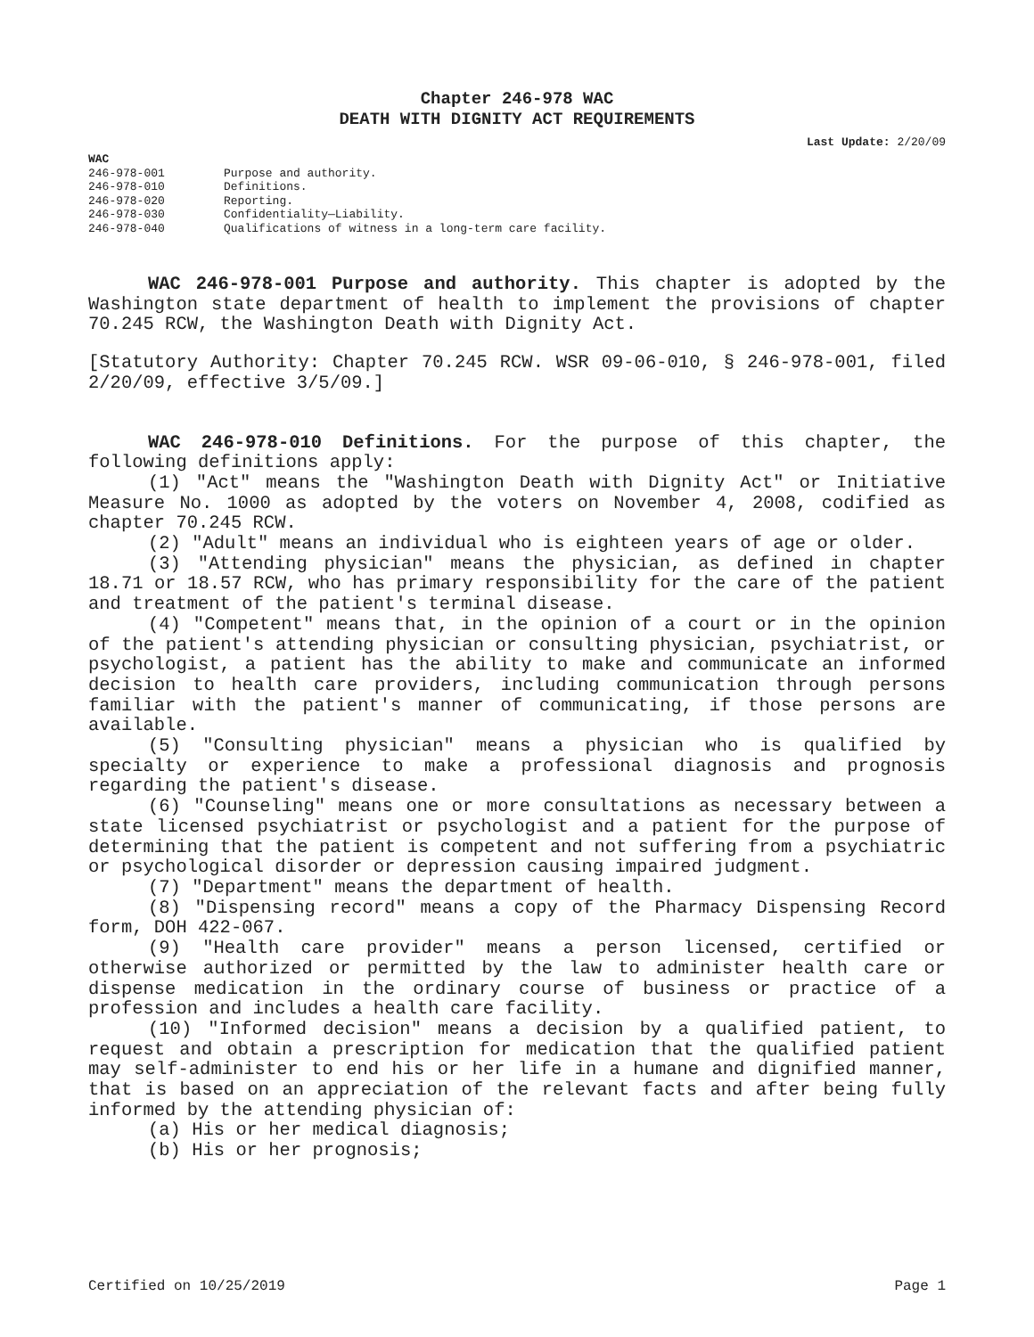Chapter 246-978 WAC
DEATH WITH DIGNITY ACT REQUIREMENTS
Last Update: 2/20/09
WAC
246-978-001 Purpose and authority.
246-978-010 Definitions.
246-978-020 Reporting.
246-978-030 Confidentiality—Liability.
246-978-040 Qualifications of witness in a long-term care facility.
WAC 246-978-001 Purpose and authority. This chapter is adopted by the Washington state department of health to implement the provisions of chapter 70.245 RCW, the Washington Death with Dignity Act.
[Statutory Authority: Chapter 70.245 RCW. WSR 09-06-010, § 246-978-001, filed 2/20/09, effective 3/5/09.]
WAC 246-978-010 Definitions. For the purpose of this chapter, the following definitions apply:
(1) "Act" means the "Washington Death with Dignity Act" or Initiative Measure No. 1000 as adopted by the voters on November 4, 2008, codified as chapter 70.245 RCW.
(2) "Adult" means an individual who is eighteen years of age or older.
(3) "Attending physician" means the physician, as defined in chapter 18.71 or 18.57 RCW, who has primary responsibility for the care of the patient and treatment of the patient's terminal disease.
(4) "Competent" means that, in the opinion of a court or in the opinion of the patient's attending physician or consulting physician, psychiatrist, or psychologist, a patient has the ability to make and communicate an informed decision to health care providers, including communication through persons familiar with the patient's manner of communicating, if those persons are available.
(5) "Consulting physician" means a physician who is qualified by specialty or experience to make a professional diagnosis and prognosis regarding the patient's disease.
(6) "Counseling" means one or more consultations as necessary between a state licensed psychiatrist or psychologist and a patient for the purpose of determining that the patient is competent and not suffering from a psychiatric or psychological disorder or depression causing impaired judgment.
(7) "Department" means the department of health.
(8) "Dispensing record" means a copy of the Pharmacy Dispensing Record form, DOH 422-067.
(9) "Health care provider" means a person licensed, certified or otherwise authorized or permitted by the law to administer health care or dispense medication in the ordinary course of business or practice of a profession and includes a health care facility.
(10) "Informed decision" means a decision by a qualified patient, to request and obtain a prescription for medication that the qualified patient may self-administer to end his or her life in a humane and dignified manner, that is based on an appreciation of the relevant facts and after being fully informed by the attending physician of:
(a) His or her medical diagnosis;
(b) His or her prognosis;
Certified on 10/25/2019 Page 1